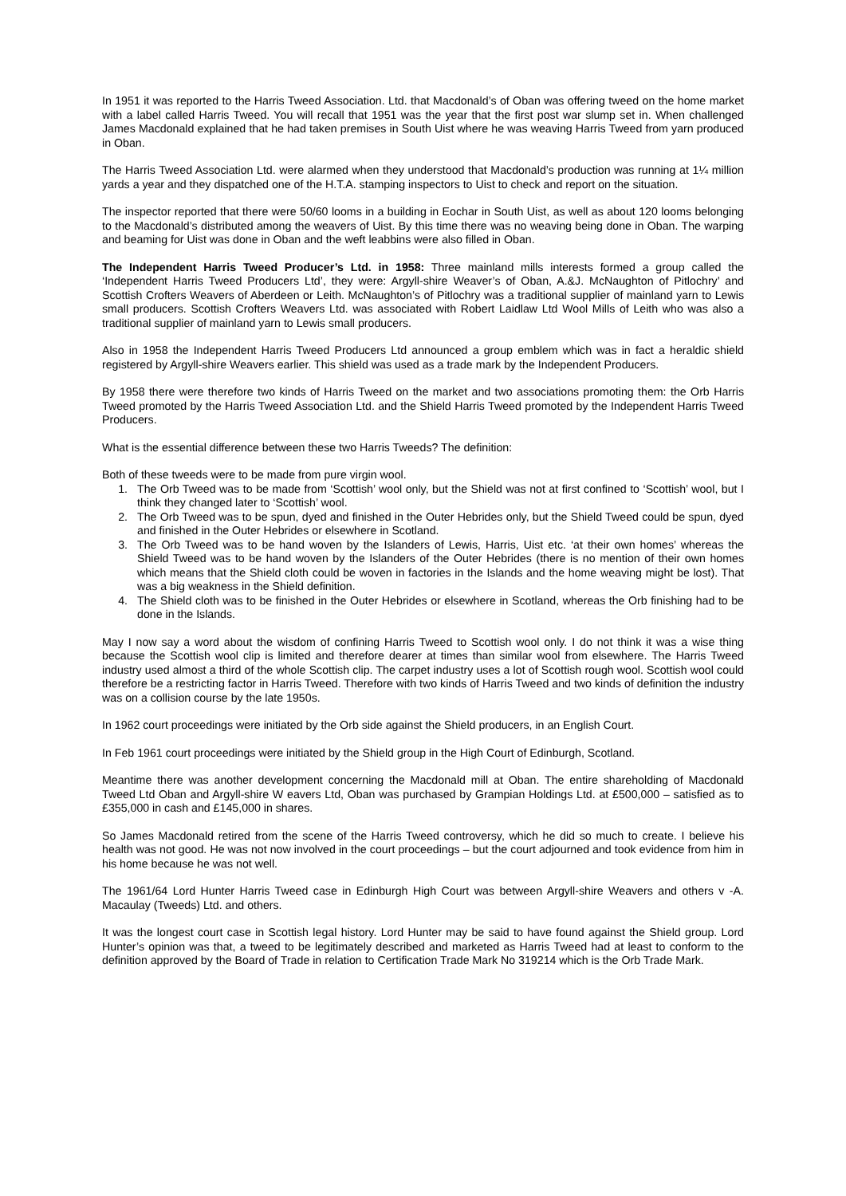In 1951 it was reported to the Harris Tweed Association. Ltd. that Macdonald’s of Oban was offering tweed on the home market with a label called Harris Tweed. You will recall that 1951 was the year that the first post war slump set in. When challenged James Macdonald explained that he had taken premises in South Uist where he was weaving Harris Tweed from yarn produced in Oban.
The Harris Tweed Association Ltd. were alarmed when they understood that Macdonald’s production was running at 1¼ million yards a year and they dispatched one of the H.T.A. stamping inspectors to Uist to check and report on the situation.
The inspector reported that there were 50/60 looms in a building in Eochar in South Uist, as well as about 120 looms belonging to the Macdonald’s distributed among the weavers of Uist. By this time there was no weaving being done in Oban. The warping and beaming for Uist was done in Oban and the weft leabbins were also filled in Oban.
The Independent Harris Tweed Producer’s Ltd. in 1958: Three mainland mills interests formed a group called the ‘Independent Harris Tweed Producers Ltd’, they were: Argyll-shire Weaver’s of Oban, A.&J. McNaughton of Pitlochry’ and Scottish Crofters Weavers of Aberdeen or Leith. McNaughton’s of Pitlochry was a traditional supplier of mainland yarn to Lewis small producers. Scottish Crofters Weavers Ltd. was associated with Robert Laidlaw Ltd Wool Mills of Leith who was also a traditional supplier of mainland yarn to Lewis small producers.
Also in 1958 the Independent Harris Tweed Producers Ltd announced a group emblem which was in fact a heraldic shield registered by Argyll-shire Weavers earlier. This shield was used as a trade mark by the Independent Producers.
By 1958 there were therefore two kinds of Harris Tweed on the market and two associations promoting them: the Orb Harris Tweed promoted by the Harris Tweed Association Ltd. and the Shield Harris Tweed promoted by the Independent Harris Tweed Producers.
What is the essential difference between these two Harris Tweeds? The definition:
Both of these tweeds were to be made from pure virgin wool.
1. The Orb Tweed was to be made from ‘Scottish’ wool only, but the Shield was not at first confined to ‘Scottish’ wool, but I think they changed later to ‘Scottish’ wool.
2. The Orb Tweed was to be spun, dyed and finished in the Outer Hebrides only, but the Shield Tweed could be spun, dyed and finished in the Outer Hebrides or elsewhere in Scotland.
3. The Orb Tweed was to be hand woven by the Islanders of Lewis, Harris, Uist etc. ‘at their own homes’ whereas the Shield Tweed was to be hand woven by the Islanders of the Outer Hebrides (there is no mention of their own homes which means that the Shield cloth could be woven in factories in the Islands and the home weaving might be lost). That was a big weakness in the Shield definition.
4. The Shield cloth was to be finished in the Outer Hebrides or elsewhere in Scotland, whereas the Orb finishing had to be done in the Islands.
May I now say a word about the wisdom of confining Harris Tweed to Scottish wool only. I do not think it was a wise thing because the Scottish wool clip is limited and therefore dearer at times than similar wool from elsewhere. The Harris Tweed industry used almost a third of the whole Scottish clip. The carpet industry uses a lot of Scottish rough wool. Scottish wool could therefore be a restricting factor in Harris Tweed. Therefore with two kinds of Harris Tweed and two kinds of definition the industry was on a collision course by the late 1950s.
In 1962 court proceedings were initiated by the Orb side against the Shield producers, in an English Court.
In Feb 1961 court proceedings were initiated by the Shield group in the High Court of Edinburgh, Scotland.
Meantime there was another development concerning the Macdonald mill at Oban. The entire shareholding of Macdonald Tweed Ltd Oban and Argyll-shire W eavers Ltd, Oban was purchased by Grampian Holdings Ltd. at £500,000 – satisfied as to £355,000 in cash and £145,000 in shares.
So James Macdonald retired from the scene of the Harris Tweed controversy, which he did so much to create. I believe his health was not good. He was not now involved in the court proceedings – but the court adjourned and took evidence from him in his home because he was not well.
The 1961/64 Lord Hunter Harris Tweed case in Edinburgh High Court was between Argyll-shire Weavers and others v -A. Macaulay (Tweeds) Ltd. and others.
It was the longest court case in Scottish legal history. Lord Hunter may be said to have found against the Shield group. Lord Hunter’s opinion was that, a tweed to be legitimately described and marketed as Harris Tweed had at least to conform to the definition approved by the Board of Trade in relation to Certification Trade Mark No 319214 which is the Orb Trade Mark.